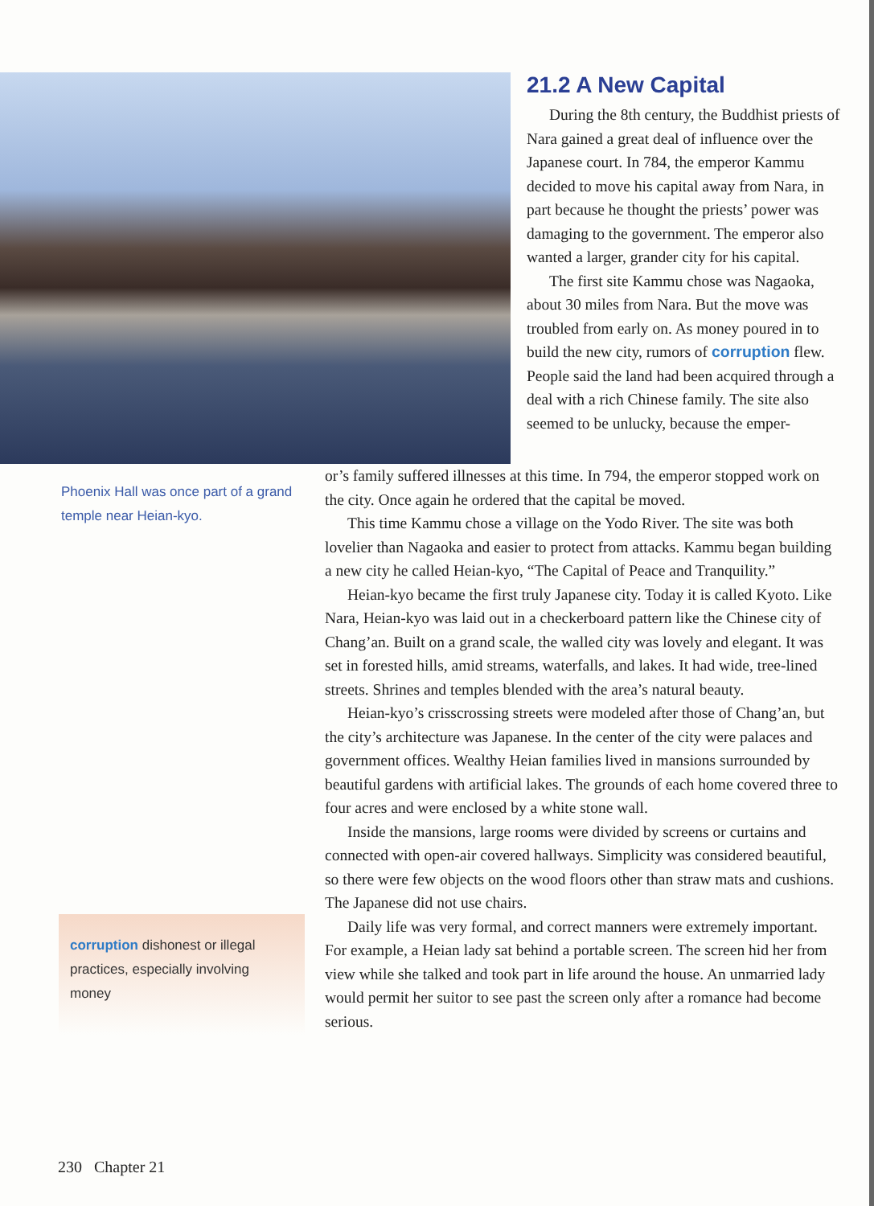21.2 A New Capital
During the 8th century, the Buddhist priests of Nara gained a great deal of influence over the Japanese court. In 784, the emperor Kammu decided to move his capital away from Nara, in part because he thought the priests’ power was damaging to the government. The emperor also wanted a larger, grander city for his capital.
The first site Kammu chose was Nagaoka, about 30 miles from Nara. But the move was troubled from early on. As money poured in to build the new city, rumors of corruption flew. People said the land had been acquired through a deal with a rich Chinese family. The site also seemed to be unlucky, because the emper-
Phoenix Hall was once part of a grand temple near Heian-kyo.
corruption dishonest or illegal practices, especially involving money
or’s family suffered illnesses at this time. In 794, the emperor stopped work on the city. Once again he ordered that the capital be moved.
This time Kammu chose a village on the Yodo River. The site was both lovelier than Nagaoka and easier to protect from attacks. Kammu began building a new city he called Heian-kyo, “The Capital of Peace and Tranquility.”
Heian-kyo became the first truly Japanese city. Today it is called Kyoto. Like Nara, Heian-kyo was laid out in a checkerboard pattern like the Chinese city of Chang’an. Built on a grand scale, the walled city was lovely and elegant. It was set in forested hills, amid streams, waterfalls, and lakes. It had wide, tree-lined streets. Shrines and temples blended with the area’s natural beauty.
Heian-kyo’s crisscrossing streets were modeled after those of Chang’an, but the city’s architecture was Japanese. In the center of the city were palaces and government offices. Wealthy Heian families lived in mansions surrounded by beautiful gardens with artificial lakes. The grounds of each home covered three to four acres and were enclosed by a white stone wall.
Inside the mansions, large rooms were divided by screens or curtains and connected with open-air covered hallways. Simplicity was considered beautiful, so there were few objects on the wood floors other than straw mats and cushions. The Japanese did not use chairs.
Daily life was very formal, and correct manners were extremely important. For example, a Heian lady sat behind a portable screen. The screen hid her from view while she talked and took part in life around the house. An unmarried lady would permit her suitor to see past the screen only after a romance had become serious.
230 Chapter 21